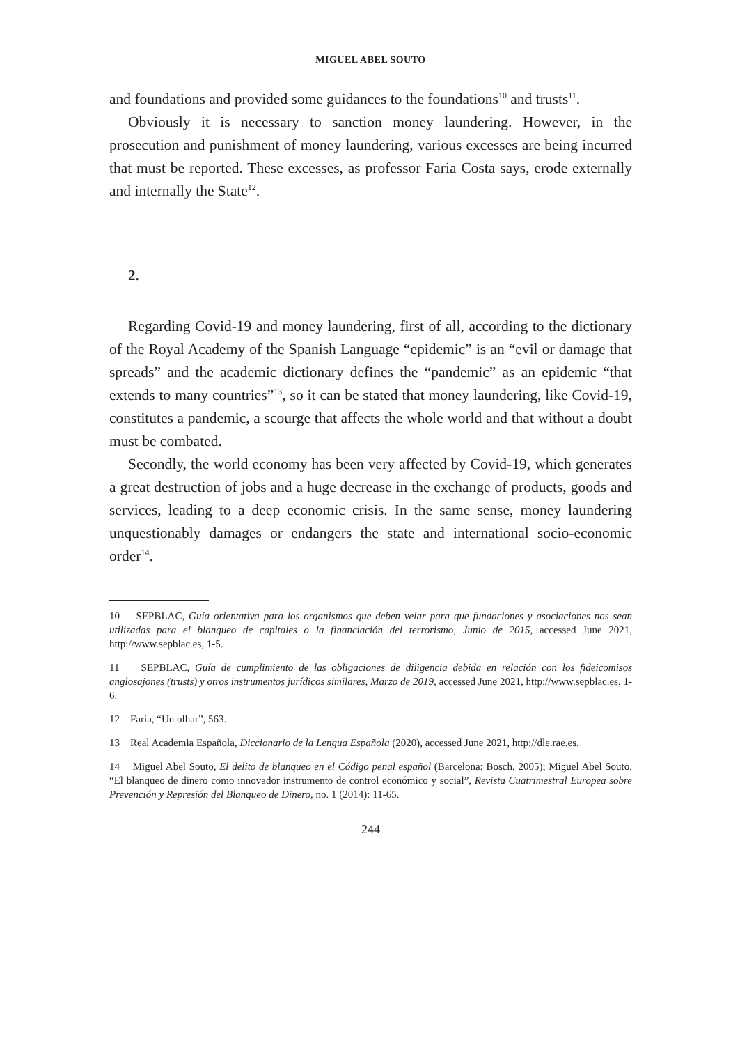MIGUEL ABEL SOUTO
and foundations and provided some guidances to the foundations<sup>10</sup> and trusts<sup>11</sup>.
Obviously it is necessary to sanction money laundering. However, in the prosecution and punishment of money laundering, various excesses are being incurred that must be reported. These excesses, as professor Faria Costa says, erode externally and internally the State<sup>12</sup>.
2.
Regarding Covid-19 and money laundering, first of all, according to the dictionary of the Royal Academy of the Spanish Language “epidemic” is an “evil or damage that spreads” and the academic dictionary defines the “pandemic” as an epidemic “that extends to many countries”<sup>13</sup>, so it can be stated that money laundering, like Covid-19, constitutes a pandemic, a scourge that affects the whole world and that without a doubt must be combated.
Secondly, the world economy has been very affected by Covid-19, which generates a great destruction of jobs and a huge decrease in the exchange of products, goods and services, leading to a deep economic crisis. In the same sense, money laundering unquestionably damages or endangers the state and international socio-economic order<sup>14</sup>.
10 SEPBLAC, Guía orientativa para los organismos que deben velar para que fundaciones y asociaciones nos sean utilizadas para el blanqueo de capitales o la financiación del terrorismo, Junio de 2015, accessed June 2021, http://www.sepblac.es, 1-5.
11 SEPBLAC, Guía de cumplimiento de las obligaciones de diligencia debida en relación con los fideicomisos anglosajones (trusts) y otros instrumentos jurídicos similares, Marzo de 2019, accessed June 2021, http://www.sepblac.es, 1-6.
12 Faria, “Un olhar”, 563.
13 Real Academia Española, Diccionario de la Lengua Española (2020), accessed June 2021, http://dle.rae.es.
14 Miguel Abel Souto, El delito de blanqueo en el Código penal español (Barcelona: Bosch, 2005); Miguel Abel Souto, “El blanqueo de dinero como innovador instrumento de control económico y social”, Revista Cuatrimestral Europea sobre Prevención y Represión del Blanqueo de Dinero, no. 1 (2014): 11-65.
244